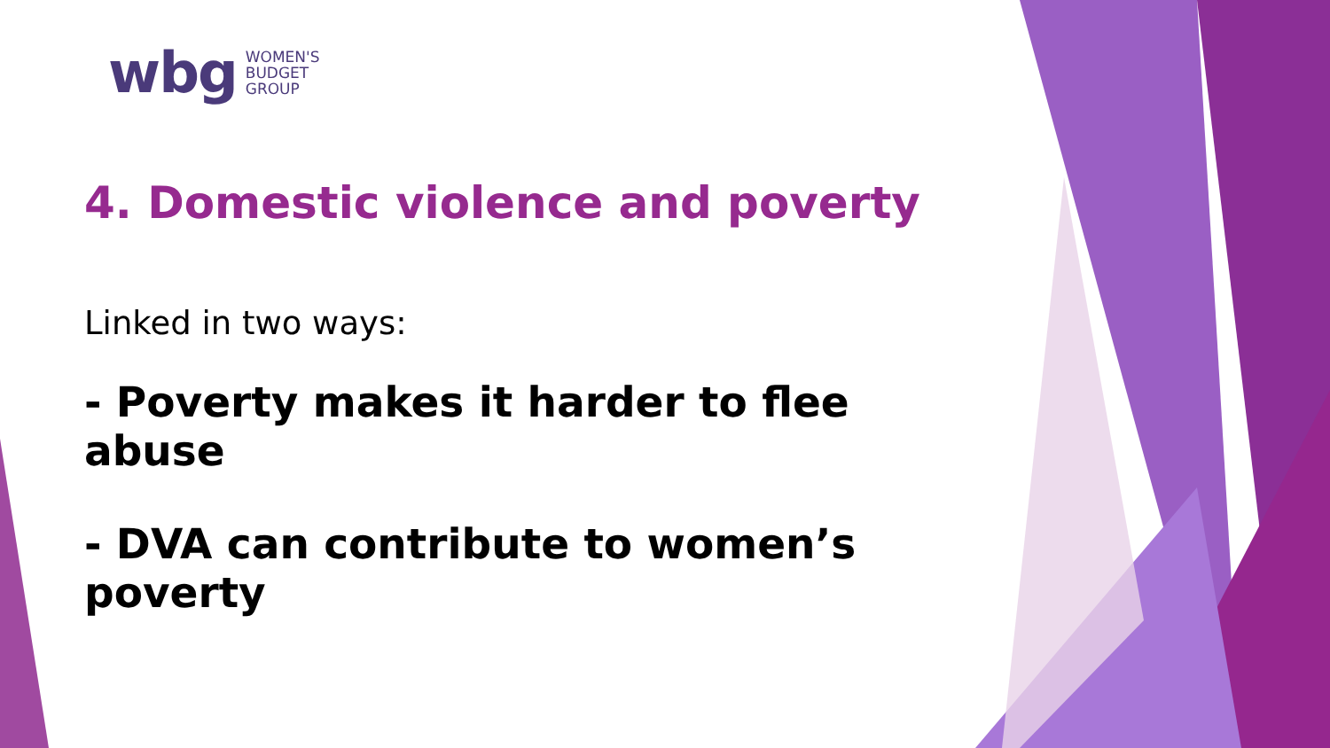wbg WOMEN'S
BUDGET
GROUP
4. Domestic violence and poverty
Linked in two ways:
- Poverty makes it harder to flee abuse
- DVA can contribute to women’s poverty